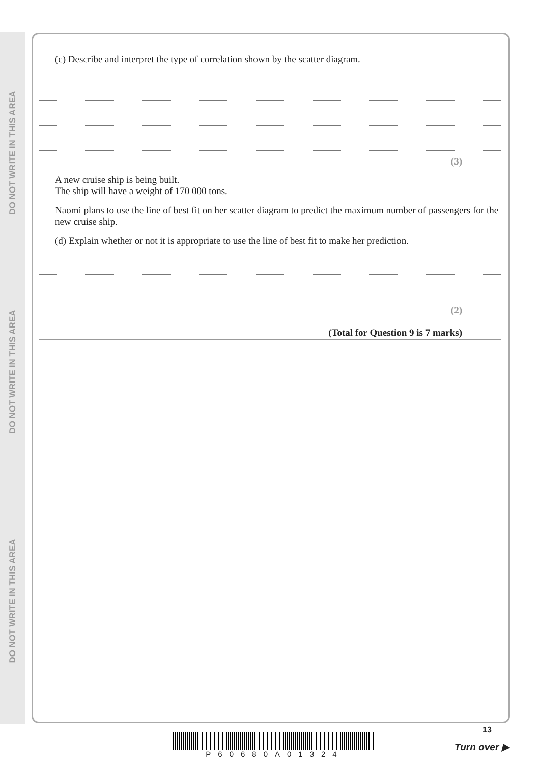DO NOT WRITE IN THIS AREA
DO NOT WRITE IN THIS AREA
DO NOT WRITE IN THIS AREA
(c) Describe and interpret the type of correlation shown by the scatter diagram.
(3)
A new cruise ship is being built.
The ship will have a weight of 170 000 tons.
Naomi plans to use the line of best fit on her scatter diagram to predict the maximum number of passengers for the new cruise ship.
(d) Explain whether or not it is appropriate to use the line of best fit to make her prediction.
(2)
(Total for Question 9 is 7 marks)
P60680A01324
13
Turn over ▶